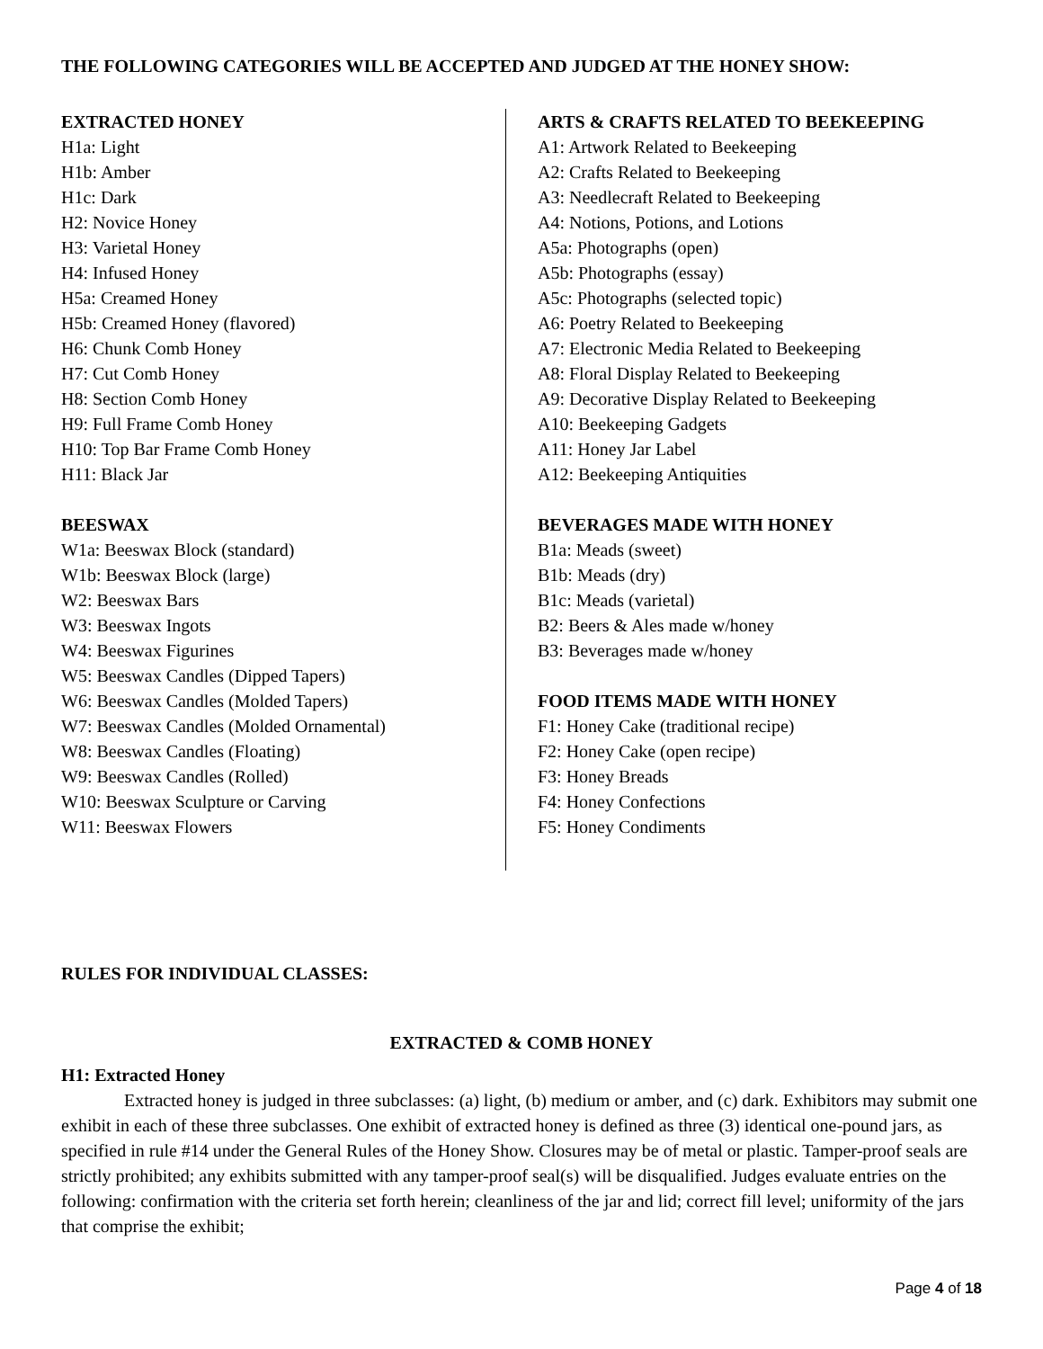THE FOLLOWING CATEGORIES WILL BE ACCEPTED AND JUDGED AT THE HONEY SHOW:
EXTRACTED HONEY
H1a: Light
H1b: Amber
H1c: Dark
H2: Novice Honey
H3: Varietal Honey
H4: Infused Honey
H5a: Creamed Honey
H5b: Creamed Honey (flavored)
H6: Chunk Comb Honey
H7: Cut Comb Honey
H8: Section Comb Honey
H9: Full Frame Comb Honey
H10: Top Bar Frame Comb Honey
H11: Black Jar
BEESWAX
W1a: Beeswax Block (standard)
W1b: Beeswax Block (large)
W2: Beeswax Bars
W3: Beeswax Ingots
W4: Beeswax Figurines
W5: Beeswax Candles (Dipped Tapers)
W6: Beeswax Candles (Molded Tapers)
W7: Beeswax Candles (Molded Ornamental)
W8: Beeswax Candles (Floating)
W9: Beeswax Candles (Rolled)
W10: Beeswax Sculpture or Carving
W11: Beeswax Flowers
ARTS & CRAFTS RELATED TO BEEKEEPING
A1: Artwork Related to Beekeeping
A2: Crafts Related to Beekeeping
A3: Needlecraft Related to Beekeeping
A4: Notions, Potions, and Lotions
A5a: Photographs (open)
A5b: Photographs (essay)
A5c: Photographs (selected topic)
A6: Poetry Related to Beekeeping
A7: Electronic Media Related to Beekeeping
A8: Floral Display Related to Beekeeping
A9: Decorative Display Related to Beekeeping
A10: Beekeeping Gadgets
A11: Honey Jar Label
A12: Beekeeping Antiquities
BEVERAGES MADE WITH HONEY
B1a: Meads (sweet)
B1b: Meads (dry)
B1c: Meads (varietal)
B2: Beers & Ales made w/honey
B3: Beverages made w/honey
FOOD ITEMS MADE WITH HONEY
F1: Honey Cake (traditional recipe)
F2: Honey Cake (open recipe)
F3: Honey Breads
F4: Honey Confections
F5: Honey Condiments
RULES FOR INDIVIDUAL CLASSES:
EXTRACTED & COMB HONEY
H1: Extracted Honey
Extracted honey is judged in three subclasses: (a) light, (b) medium or amber, and (c) dark. Exhibitors may submit one exhibit in each of these three subclasses. One exhibit of extracted honey is defined as three (3) identical one-pound jars, as specified in rule #14 under the General Rules of the Honey Show. Closures may be of metal or plastic. Tamper-proof seals are strictly prohibited; any exhibits submitted with any tamper-proof seal(s) will be disqualified. Judges evaluate entries on the following: confirmation with the criteria set forth herein; cleanliness of the jar and lid; correct fill level; uniformity of the jars that comprise the exhibit;
Page 4 of 18